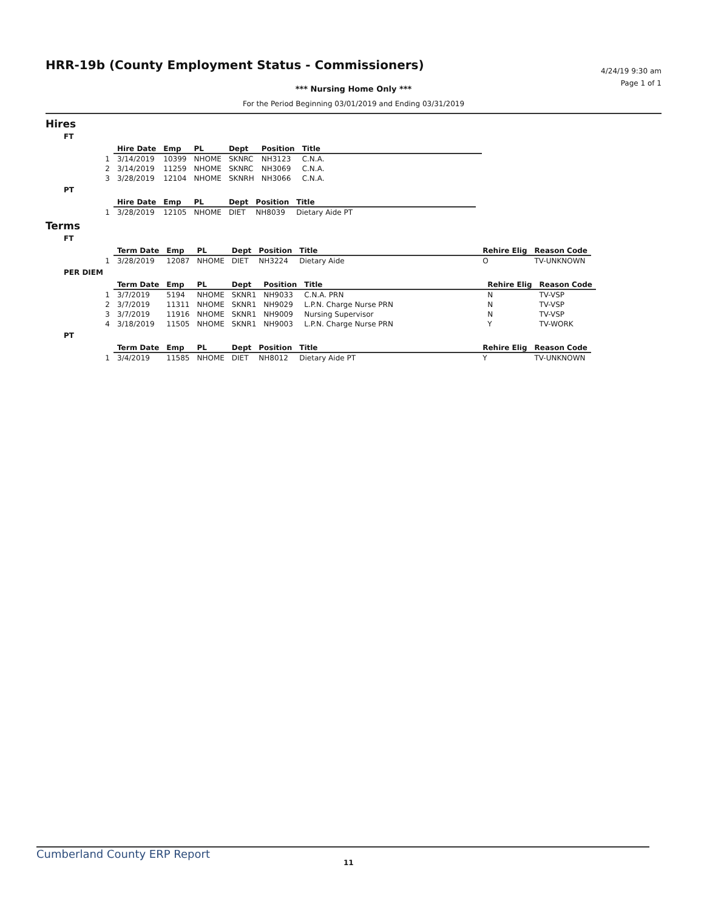HRR-19b (County Employment Status - Commissioners)
4/24/19 9:30 am
Page 1 of 1
*** Nursing Home Only ***
For the Period Beginning 03/01/2019 and Ending 03/31/2019
Hires
FT
| | Hire Date | Emp | PL | Dept | Position | Title |
| --- | --- | --- | --- | --- | --- | --- |
| 1 | 3/14/2019 | 10399 | NHOME | SKNRC | NH3123 | C.N.A. |
| 2 | 3/14/2019 | 11259 | NHOME | SKNRC | NH3069 | C.N.A. |
| 3 | 3/28/2019 | 12104 | NHOME | SKNRH | NH3066 | C.N.A. |
PT
| | Hire Date | Emp | PL | Dept | Position | Title |
| --- | --- | --- | --- | --- | --- | --- |
| 1 | 3/28/2019 | 12105 | NHOME | DIET | NH8039 | Dietary Aide PT |
Terms
FT
| | Term Date | Emp | PL | Dept | Position | Title | Rehire Elig | Reason Code |
| --- | --- | --- | --- | --- | --- | --- | --- | --- |
| 1 | 3/28/2019 | 12087 | NHOME | DIET | NH3224 | Dietary Aide | O | TV-UNKNOWN |
PER DIEM
| | Term Date | Emp | PL | Dept | Position | Title | Rehire Elig | Reason Code |
| --- | --- | --- | --- | --- | --- | --- | --- | --- |
| 1 | 3/7/2019 | 5194 | NHOME | SKNR1 | NH9033 | C.N.A. PRN | N | TV-VSP |
| 2 | 3/7/2019 | 11311 | NHOME | SKNR1 | NH9029 | L.P.N. Charge Nurse PRN | N | TV-VSP |
| 3 | 3/7/2019 | 11916 | NHOME | SKNR1 | NH9009 | Nursing Supervisor | N | TV-VSP |
| 4 | 3/18/2019 | 11505 | NHOME | SKNR1 | NH9003 | L.P.N. Charge Nurse PRN | Y | TV-WORK |
PT
| | Term Date | Emp | PL | Dept | Position | Title | Rehire Elig | Reason Code |
| --- | --- | --- | --- | --- | --- | --- | --- | --- |
| 1 | 3/4/2019 | 11585 | NHOME | DIET | NH8012 | Dietary Aide PT | Y | TV-UNKNOWN |
Cumberland County ERP Report 11